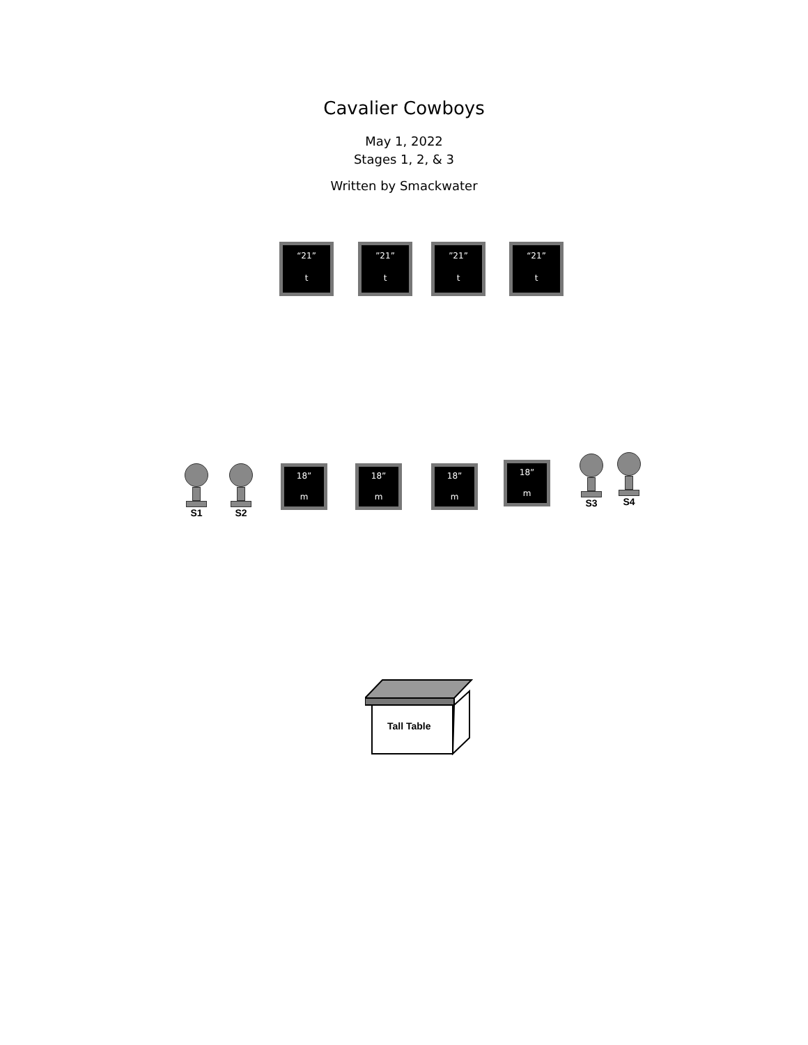Cavalier Cowboys
May 1, 2022
Stages 1, 2, & 3
Written by Smackwater
“21”
t
”21”
t
”21”
t
“21”
t
S1 S2
18”
m
18”
m
18”
m
18”
m
S3 S4
Tall Table